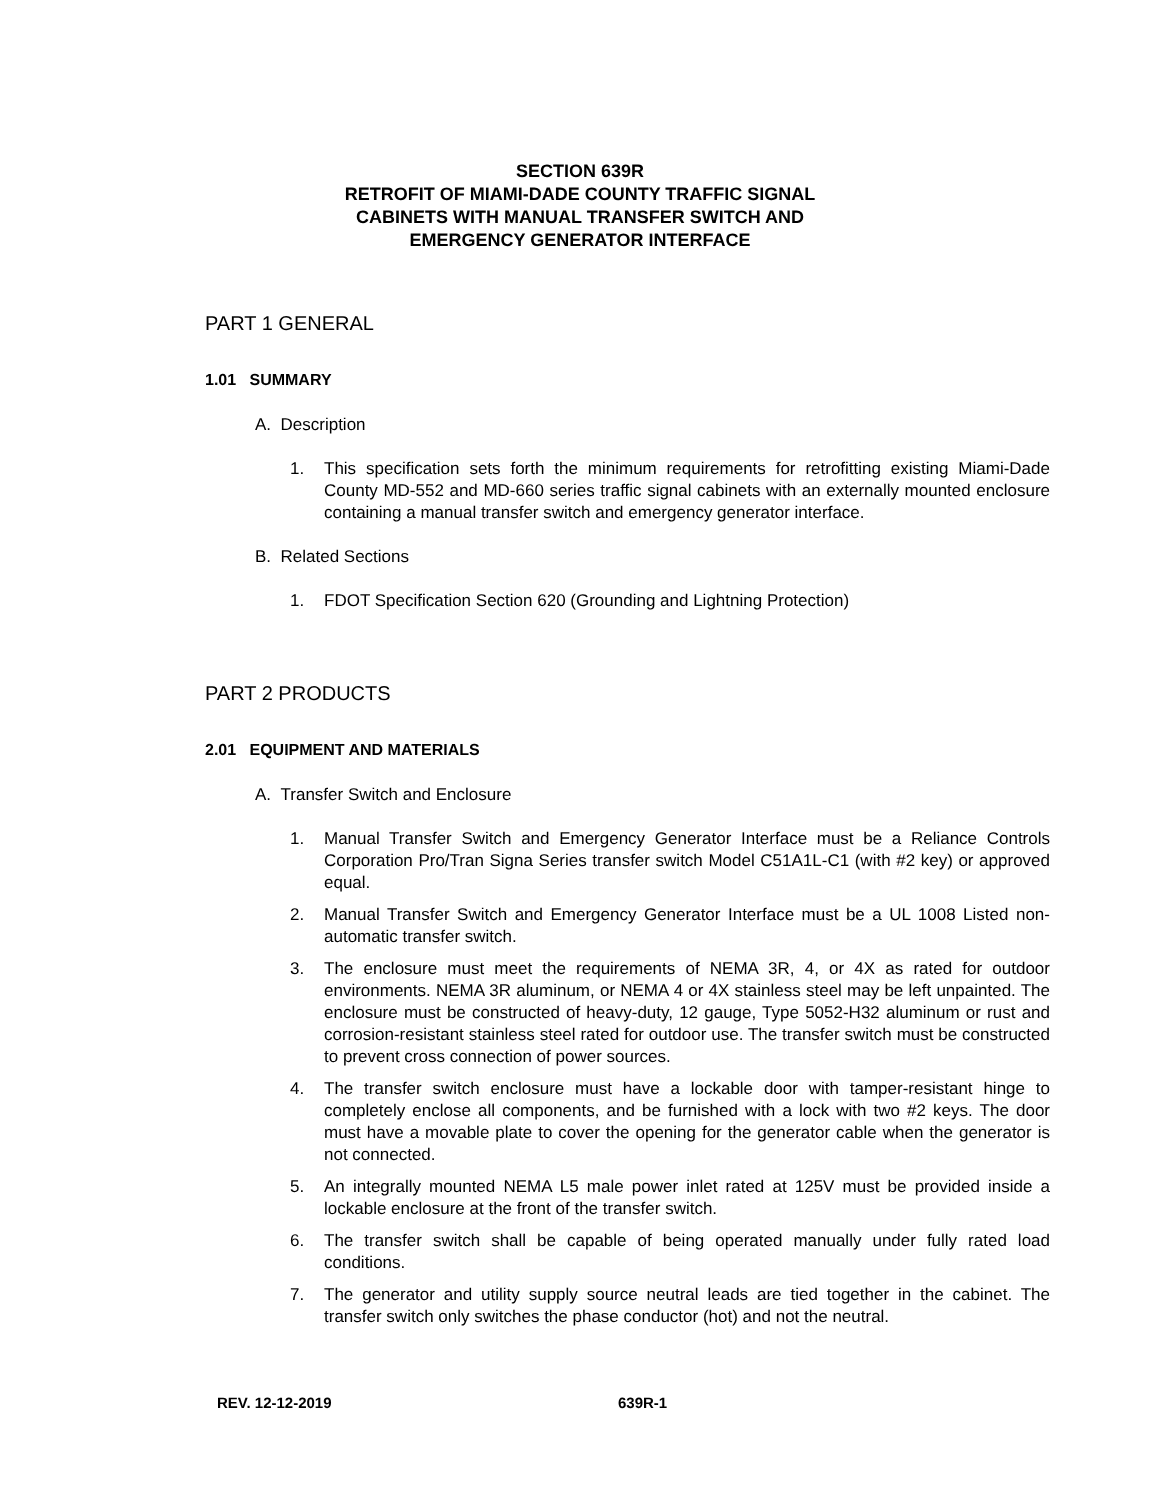SECTION 639R
RETROFIT OF MIAMI-DADE COUNTY TRAFFIC SIGNAL
CABINETS WITH MANUAL TRANSFER SWITCH AND
EMERGENCY GENERATOR INTERFACE
PART 1 GENERAL
1.01 SUMMARY
A. Description
1. This specification sets forth the minimum requirements for retrofitting existing Miami-Dade County MD-552 and MD-660 series traffic signal cabinets with an externally mounted enclosure containing a manual transfer switch and emergency generator interface.
B. Related Sections
1. FDOT Specification Section 620 (Grounding and Lightning Protection)
PART 2 PRODUCTS
2.01 EQUIPMENT AND MATERIALS
A. Transfer Switch and Enclosure
1. Manual Transfer Switch and Emergency Generator Interface must be a Reliance Controls Corporation Pro/Tran Signa Series transfer switch Model C51A1L-C1 (with #2 key) or approved equal.
2. Manual Transfer Switch and Emergency Generator Interface must be a UL 1008 Listed non-automatic transfer switch.
3. The enclosure must meet the requirements of NEMA 3R, 4, or 4X as rated for outdoor environments. NEMA 3R aluminum, or NEMA 4 or 4X stainless steel may be left unpainted. The enclosure must be constructed of heavy-duty, 12 gauge, Type 5052-H32 aluminum or rust and corrosion-resistant stainless steel rated for outdoor use. The transfer switch must be constructed to prevent cross connection of power sources.
4. The transfer switch enclosure must have a lockable door with tamper-resistant hinge to completely enclose all components, and be furnished with a lock with two #2 keys. The door must have a movable plate to cover the opening for the generator cable when the generator is not connected.
5. An integrally mounted NEMA L5 male power inlet rated at 125V must be provided inside a lockable enclosure at the front of the transfer switch.
6. The transfer switch shall be capable of being operated manually under fully rated load conditions.
7. The generator and utility supply source neutral leads are tied together in the cabinet. The transfer switch only switches the phase conductor (hot) and not the neutral.
REV. 12-12-2019 639R-1